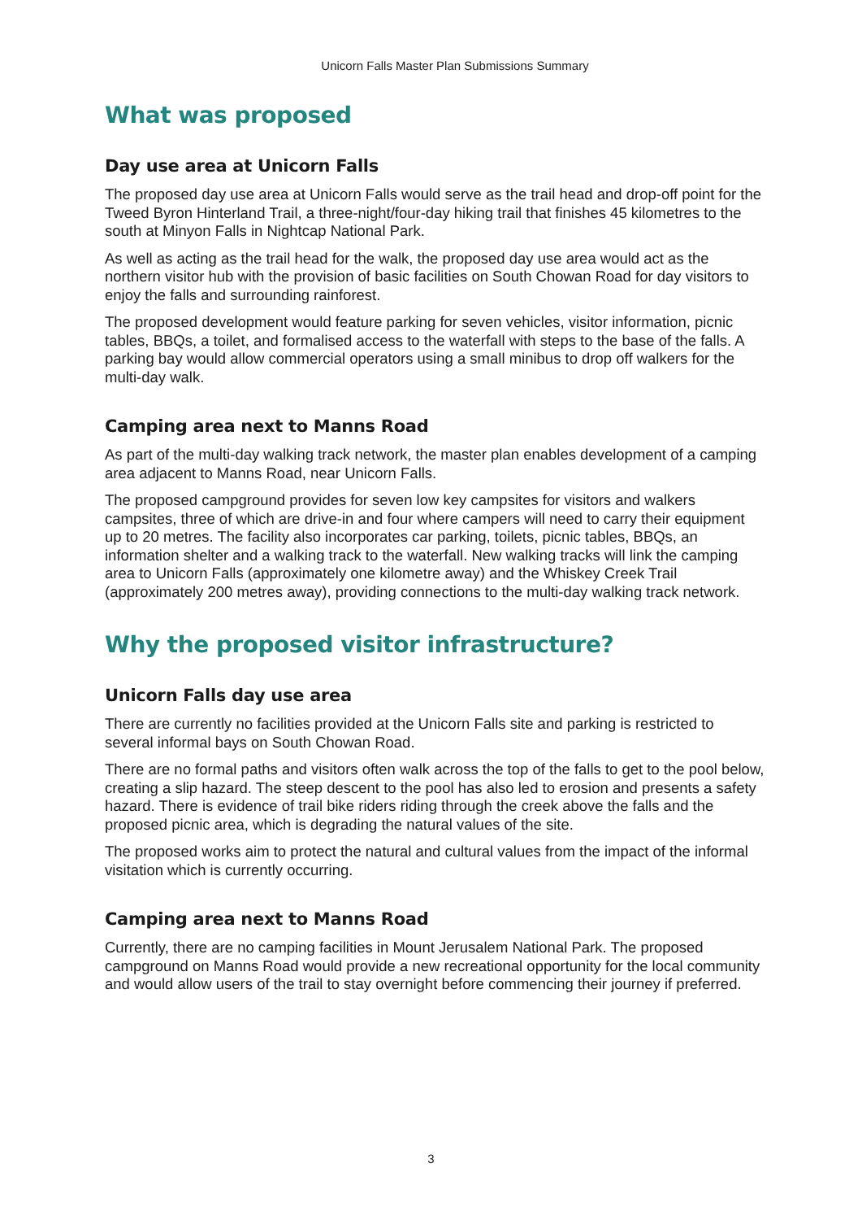Unicorn Falls Master Plan Submissions Summary
What was proposed
Day use area at Unicorn Falls
The proposed day use area at Unicorn Falls would serve as the trail head and drop-off point for the Tweed Byron Hinterland Trail, a three-night/four-day hiking trail that finishes 45 kilometres to the south at Minyon Falls in Nightcap National Park.
As well as acting as the trail head for the walk, the proposed day use area would act as the northern visitor hub with the provision of basic facilities on South Chowan Road for day visitors to enjoy the falls and surrounding rainforest.
The proposed development would feature parking for seven vehicles, visitor information, picnic tables, BBQs, a toilet, and formalised access to the waterfall with steps to the base of the falls. A parking bay would allow commercial operators using a small minibus to drop off walkers for the multi-day walk.
Camping area next to Manns Road
As part of the multi-day walking track network, the master plan enables development of a camping area adjacent to Manns Road, near Unicorn Falls.
The proposed campground provides for seven low key campsites for visitors and walkers campsites, three of which are drive-in and four where campers will need to carry their equipment up to 20 metres. The facility also incorporates car parking, toilets, picnic tables, BBQs, an information shelter and a walking track to the waterfall. New walking tracks will link the camping area to Unicorn Falls (approximately one kilometre away) and the Whiskey Creek Trail (approximately 200 metres away), providing connections to the multi-day walking track network.
Why the proposed visitor infrastructure?
Unicorn Falls day use area
There are currently no facilities provided at the Unicorn Falls site and parking is restricted to several informal bays on South Chowan Road.
There are no formal paths and visitors often walk across the top of the falls to get to the pool below, creating a slip hazard. The steep descent to the pool has also led to erosion and presents a safety hazard. There is evidence of trail bike riders riding through the creek above the falls and the proposed picnic area, which is degrading the natural values of the site.
The proposed works aim to protect the natural and cultural values from the impact of the informal visitation which is currently occurring.
Camping area next to Manns Road
Currently, there are no camping facilities in Mount Jerusalem National Park. The proposed campground on Manns Road would provide a new recreational opportunity for the local community and would allow users of the trail to stay overnight before commencing their journey if preferred.
3